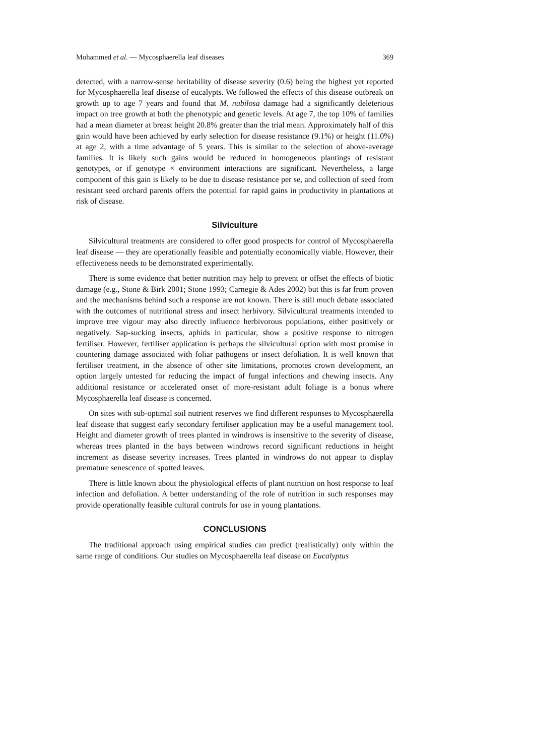Mohammed et al. — Mycosphaerella leaf diseases 369
detected, with a narrow-sense heritability of disease severity (0.6) being the highest yet reported for Mycosphaerella leaf disease of eucalypts. We followed the effects of this disease outbreak on growth up to age 7 years and found that M. nubilosa damage had a significantly deleterious impact on tree growth at both the phenotypic and genetic levels. At age 7, the top 10% of families had a mean diameter at breast height 20.8% greater than the trial mean. Approximately half of this gain would have been achieved by early selection for disease resistance (9.1%) or height (11.0%) at age 2, with a time advantage of 5 years. This is similar to the selection of above-average families. It is likely such gains would be reduced in homogeneous plantings of resistant genotypes, or if genotype × environment interactions are significant. Nevertheless, a large component of this gain is likely to be due to disease resistance per se, and collection of seed from resistant seed orchard parents offers the potential for rapid gains in productivity in plantations at risk of disease.
Silviculture
Silvicultural treatments are considered to offer good prospects for control of Mycosphaerella leaf disease — they are operationally feasible and potentially economically viable. However, their effectiveness needs to be demonstrated experimentally.
There is some evidence that better nutrition may help to prevent or offset the effects of biotic damage (e.g., Stone & Birk 2001; Stone 1993; Carnegie & Ades 2002) but this is far from proven and the mechanisms behind such a response are not known. There is still much debate associated with the outcomes of nutritional stress and insect herbivory. Silvicultural treatments intended to improve tree vigour may also directly influence herbivorous populations, either positively or negatively. Sap-sucking insects, aphids in particular, show a positive response to nitrogen fertiliser. However, fertiliser application is perhaps the silvicultural option with most promise in countering damage associated with foliar pathogens or insect defoliation. It is well known that fertiliser treatment, in the absence of other site limitations, promotes crown development, an option largely untested for reducing the impact of fungal infections and chewing insects. Any additional resistance or accelerated onset of more-resistant adult foliage is a bonus where Mycosphaerella leaf disease is concerned.
On sites with sub-optimal soil nutrient reserves we find different responses to Mycosphaerella leaf disease that suggest early secondary fertiliser application may be a useful management tool. Height and diameter growth of trees planted in windrows is insensitive to the severity of disease, whereas trees planted in the bays between windrows record significant reductions in height increment as disease severity increases. Trees planted in windrows do not appear to display premature senescence of spotted leaves.
There is little known about the physiological effects of plant nutrition on host response to leaf infection and defoliation. A better understanding of the role of nutrition in such responses may provide operationally feasible cultural controls for use in young plantations.
CONCLUSIONS
The traditional approach using empirical studies can predict (realistically) only within the same range of conditions. Our studies on Mycosphaerella leaf disease on Eucalyptus